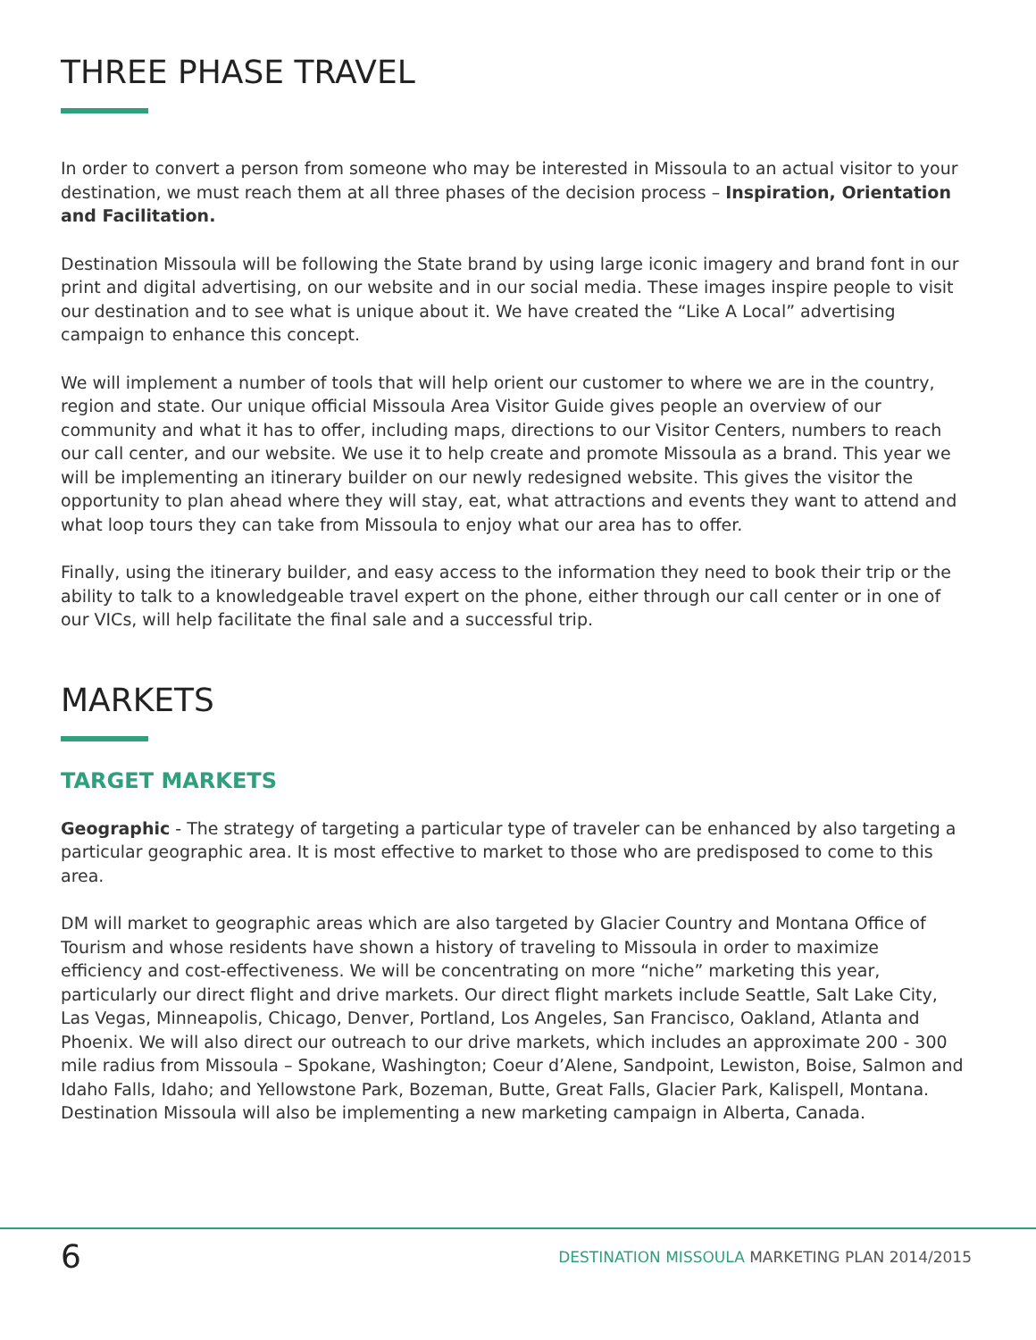THREE PHASE TRAVEL
In order to convert a person from someone who may be interested in Missoula to an actual visitor to your destination, we must reach them at all three phases of the decision process – Inspiration, Orientation and Facilitation.
Destination Missoula will be following the State brand by using large iconic imagery and brand font in our print and digital advertising, on our website and in our social media. These images inspire people to visit our destination and to see what is unique about it. We have created the “Like A Local” advertising campaign to enhance this concept.
We will implement a number of tools that will help orient our customer to where we are in the country, region and state. Our unique official Missoula Area Visitor Guide gives people an overview of our community and what it has to offer, including maps, directions to our Visitor Centers, numbers to reach our call center, and our website. We use it to help create and promote Missoula as a brand. This year we will be implementing an itinerary builder on our newly redesigned website. This gives the visitor the opportunity to plan ahead where they will stay, eat, what attractions and events they want to attend and what loop tours they can take from Missoula to enjoy what our area has to offer.
Finally, using the itinerary builder, and easy access to the information they need to book their trip or the ability to talk to a knowledgeable travel expert on the phone, either through our call center or in one of our VICs, will help facilitate the final sale and a successful trip.
MARKETS
TARGET MARKETS
Geographic - The strategy of targeting a particular type of traveler can be enhanced by also targeting a particular geographic area. It is most effective to market to those who are predisposed to come to this area.
DM will market to geographic areas which are also targeted by Glacier Country and Montana Office of Tourism and whose residents have shown a history of traveling to Missoula in order to maximize efficiency and cost-effectiveness. We will be concentrating on more “niche” marketing this year, particularly our direct flight and drive markets. Our direct flight markets include Seattle, Salt Lake City, Las Vegas, Minneapolis, Chicago, Denver, Portland, Los Angeles, San Francisco, Oakland, Atlanta and Phoenix. We will also direct our outreach to our drive markets, which includes an approximate 200 - 300 mile radius from Missoula – Spokane, Washington; Coeur d’Alene, Sandpoint, Lewiston, Boise, Salmon and Idaho Falls, Idaho; and Yellowstone Park, Bozeman, Butte, Great Falls, Glacier Park, Kalispell, Montana. Destination Missoula will also be implementing a new marketing campaign in Alberta, Canada.
6 DESTINATION MISSOULA MARKETING PLAN 2014/2015